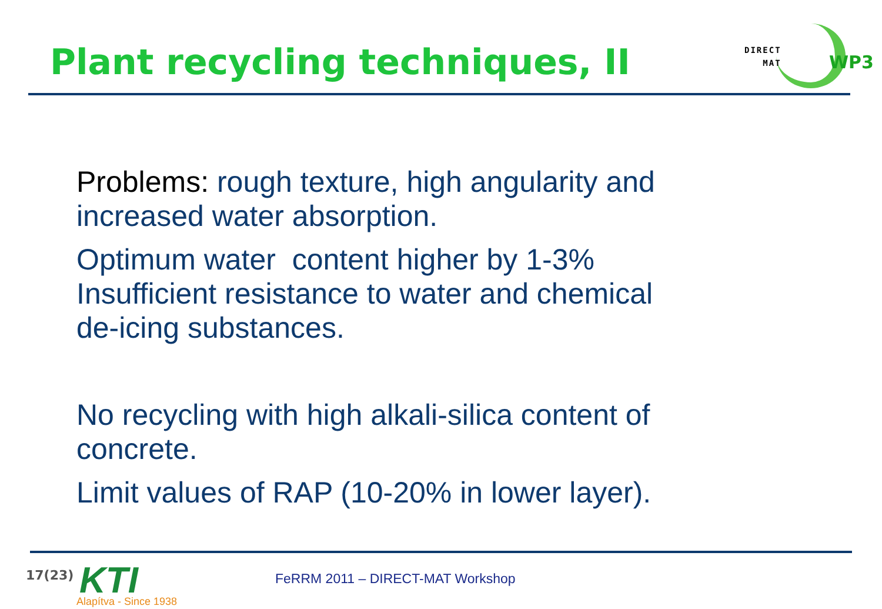Plant recycling techniques, II
DIRECT
MAT
WP3
Problems: rough texture, high angularity and
increased water absorption.
Optimum water content higher by 1-3%
Insufficient resistance to water and chemical
de-icing substances.
No recycling with high alkali-silica content of
concrete.
Limit values of RAP (10-20% in lower layer).
17(23) KTI
Alapítva - Since 1938
FeRRM 2011 – DIRECT-MAT Workshop